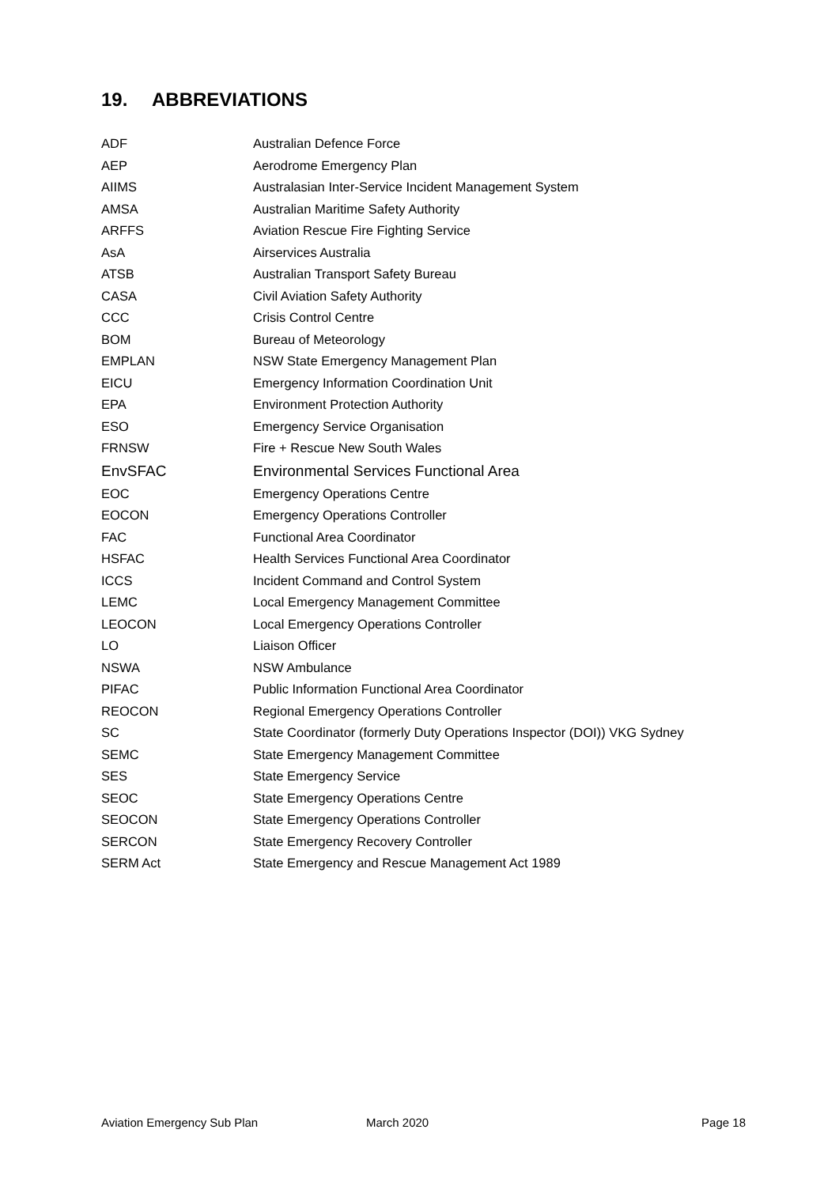19. ABBREVIATIONS
| ADF | Australian Defence Force |
| AEP | Aerodrome Emergency Plan |
| AIIMS | Australasian Inter-Service Incident Management System |
| AMSA | Australian Maritime Safety Authority |
| ARFFS | Aviation Rescue Fire Fighting Service |
| AsA | Airservices Australia |
| ATSB | Australian Transport Safety Bureau |
| CASA | Civil Aviation Safety Authority |
| CCC | Crisis Control Centre |
| BOM | Bureau of Meteorology |
| EMPLAN | NSW State Emergency Management Plan |
| EICU | Emergency Information Coordination Unit |
| EPA | Environment Protection Authority |
| ESO | Emergency Service Organisation |
| FRNSW | Fire + Rescue New South Wales |
| EnvSFAC | Environmental Services Functional Area |
| EOC | Emergency Operations Centre |
| EOCON | Emergency Operations Controller |
| FAC | Functional Area Coordinator |
| HSFAC | Health Services Functional Area Coordinator |
| ICCS | Incident Command and Control System |
| LEMC | Local Emergency Management Committee |
| LEOCON | Local Emergency Operations Controller |
| LO | Liaison Officer |
| NSWA | NSW Ambulance |
| PIFAC | Public Information Functional Area Coordinator |
| REOCON | Regional Emergency Operations Controller |
| SC | State Coordinator (formerly Duty Operations Inspector (DOI)) VKG Sydney |
| SEMC | State Emergency Management Committee |
| SES | State Emergency Service |
| SEOC | State Emergency Operations Centre |
| SEOCON | State Emergency Operations Controller |
| SERCON | State Emergency Recovery Controller |
| SERM Act | State Emergency and Rescue Management Act 1989 |
Aviation Emergency Sub Plan March 2020 Page 18